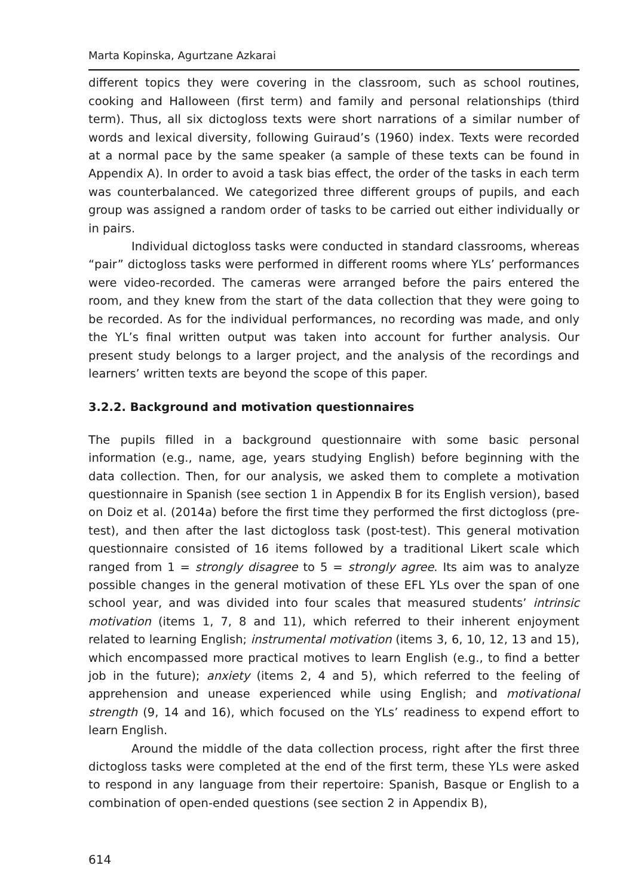Marta Kopinska, Agurtzane Azkarai
different topics they were covering in the classroom, such as school routines, cooking and Halloween (first term) and family and personal relationships (third term). Thus, all six dictogloss texts were short narrations of a similar number of words and lexical diversity, following Guiraud’s (1960) index. Texts were recorded at a normal pace by the same speaker (a sample of these texts can be found in Appendix A). In order to avoid a task bias effect, the order of the tasks in each term was counterbalanced. We categorized three different groups of pupils, and each group was assigned a random order of tasks to be carried out either individually or in pairs.
Individual dictogloss tasks were conducted in standard classrooms, whereas “pair” dictogloss tasks were performed in different rooms where YLs’ performances were video-recorded. The cameras were arranged before the pairs entered the room, and they knew from the start of the data collection that they were going to be recorded. As for the individual performances, no recording was made, and only the YL’s final written output was taken into account for further analysis. Our present study belongs to a larger project, and the analysis of the recordings and learners’ written texts are beyond the scope of this paper.
3.2.2. Background and motivation questionnaires
The pupils filled in a background questionnaire with some basic personal information (e.g., name, age, years studying English) before beginning with the data collection. Then, for our analysis, we asked them to complete a motivation questionnaire in Spanish (see section 1 in Appendix B for its English version), based on Doiz et al. (2014a) before the first time they performed the first dictogloss (pre-test), and then after the last dictogloss task (post-test). This general motivation questionnaire consisted of 16 items followed by a traditional Likert scale which ranged from 1 = strongly disagree to 5 = strongly agree. Its aim was to analyze possible changes in the general motivation of these EFL YLs over the span of one school year, and was divided into four scales that measured students’ intrinsic motivation (items 1, 7, 8 and 11), which referred to their inherent enjoyment related to learning English; instrumental motivation (items 3, 6, 10, 12, 13 and 15), which encompassed more practical motives to learn English (e.g., to find a better job in the future); anxiety (items 2, 4 and 5), which referred to the feeling of apprehension and unease experienced while using English; and motivational strength (9, 14 and 16), which focused on the YLs’ readiness to expend effort to learn English.
Around the middle of the data collection process, right after the first three dictogloss tasks were completed at the end of the first term, these YLs were asked to respond in any language from their repertoire: Spanish, Basque or English to a combination of open-ended questions (see section 2 in Appendix B),
614